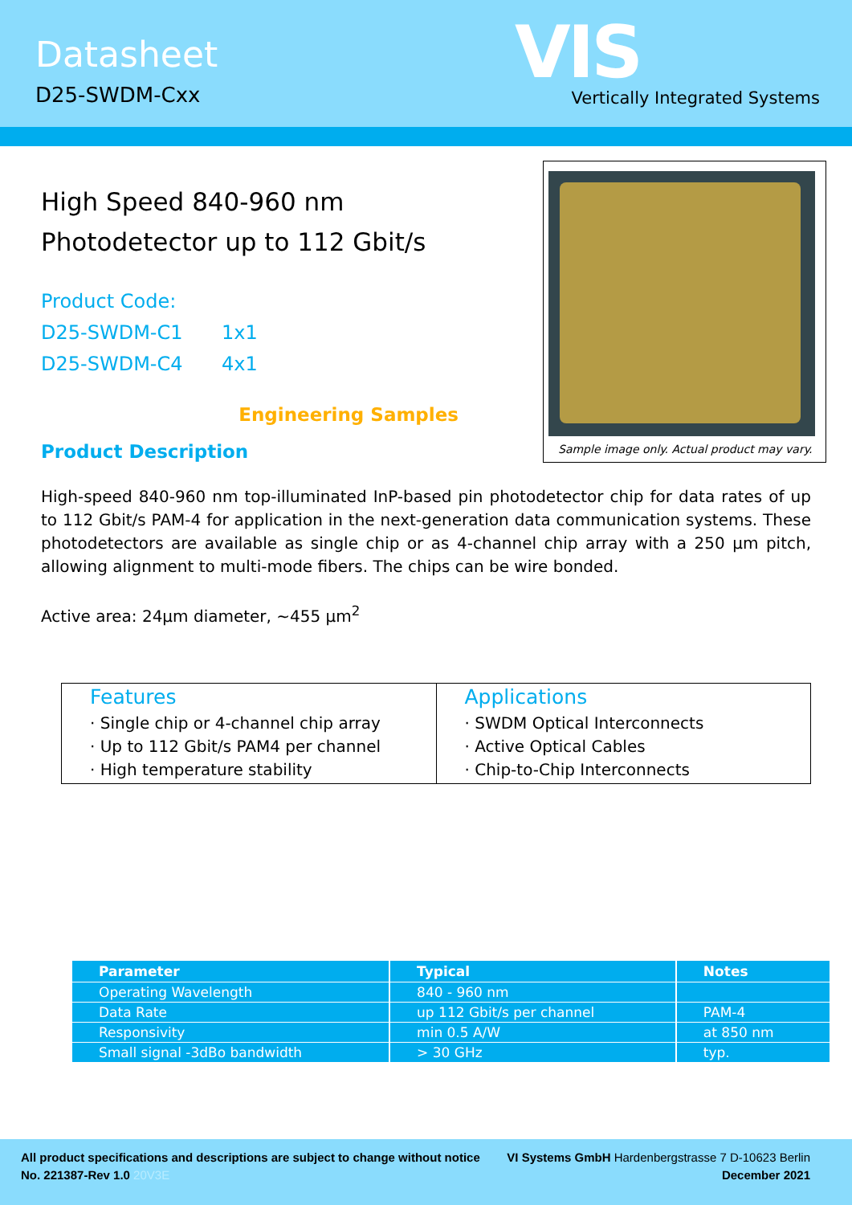Datasheet
D25-SWDM-Cxx
VIS
Vertically Integrated Systems
High Speed 840-960 nm
Photodetector up to 112 Gbit/s
Product Code:
D25-SWDM-C1 1x1
D25-SWDM-C4 4x1
Engineering Samples
Product Description
Sample image only. Actual product may vary.
High-speed 840-960 nm top-illuminated InP-based pin photodetector chip for data rates of up to 112 Gbit/s PAM-4 for application in the next-generation data communication systems. These photodetectors are available as single chip or as 4-channel chip array with a 250 µm pitch, allowing alignment to multi-mode fibers. The chips can be wire bonded.
Active area: 24µm diameter, ~455 µm<sup>2</sup>
Features
· Single chip or 4-channel chip array
· Up to 112 Gbit/s PAM4 per channel
· High temperature stability
Applications
· SWDM Optical Interconnects
· Active Optical Cables
· Chip-to-Chip Interconnects
| Parameter | Typical | Notes |
| --- | --- | --- |
| Operating Wavelength | 840 - 960 nm | |
| Data Rate | up 112 Gbit/s per channel | PAM-4 |
| Responsivity | min 0.5 A/W | at 850 nm |
| Small signal -3dBo bandwidth | > 30 GHz | typ. |
All product specifications and descriptions are subject to change without notice VI Systems GmbH Hardenbergstrasse 7 D-10623 Berlin
No. 221387-Rev 1.0 20V3E December 2021